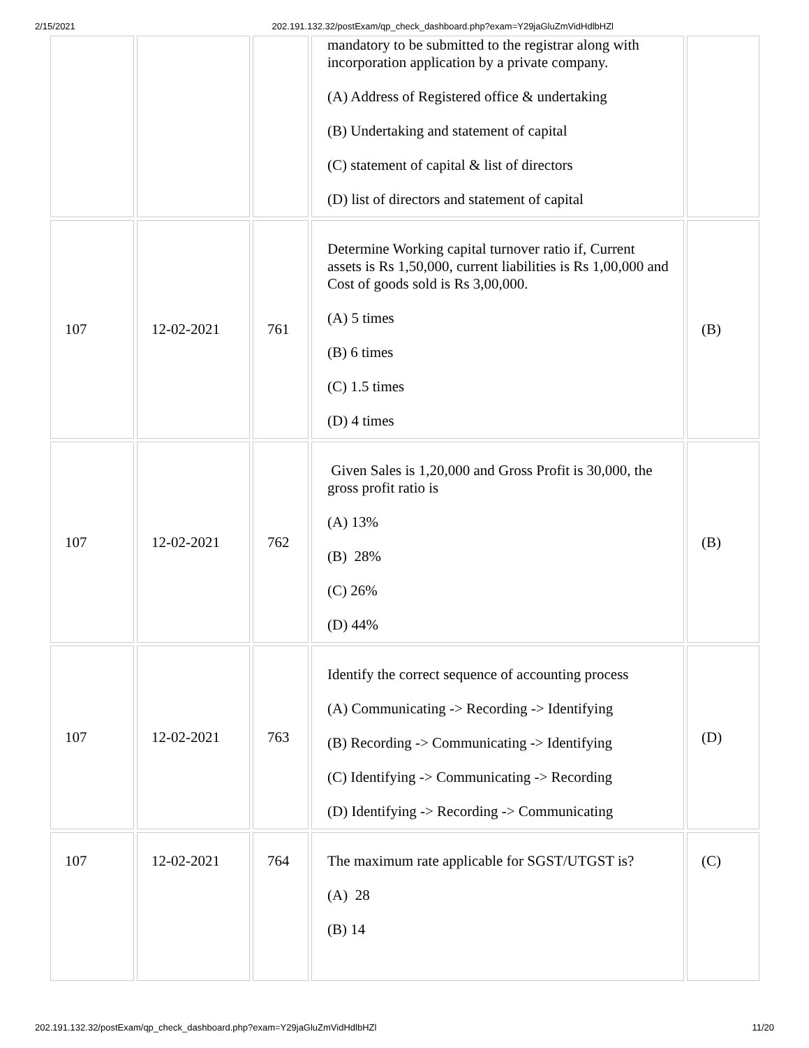2/15/2021 202.191.132.32/postExam/qp_check_dashboard.php?exam=Y29jaGluZmVidHdlbHZl
| | | | mandatory to be submitted to the registrar along with incorporation application by a private company. (A) Address of Registered office & undertaking (B) Undertaking and statement of capital (C) statement of capital & list of directors (D) list of directors and statement of capital | |
| 107 | 12-02-2021 | 761 | Determine Working capital turnover ratio if, Current assets is Rs 1,50,000, current liabilities is Rs 1,00,000 and Cost of goods sold is Rs 3,00,000. (A) 5 times (B) 6 times (C) 1.5 times (D) 4 times | (B) |
| 107 | 12-02-2021 | 762 | Given Sales is 1,20,000 and Gross Profit is 30,000, the gross profit ratio is (A) 13% (B) 28% (C) 26% (D) 44% | (B) |
| 107 | 12-02-2021 | 763 | Identify the correct sequence of accounting process (A) Communicating -> Recording -> Identifying (B) Recording -> Communicating -> Identifying (C) Identifying -> Communicating -> Recording (D) Identifying -> Recording -> Communicating | (D) |
| 107 | 12-02-2021 | 764 | The maximum rate applicable for SGST/UTGST is? (A) 28 (B) 14 | (C) |
202.191.132.32/postExam/qp_check_dashboard.php?exam=Y29jaGluZmVidHdlbHZl 11/20